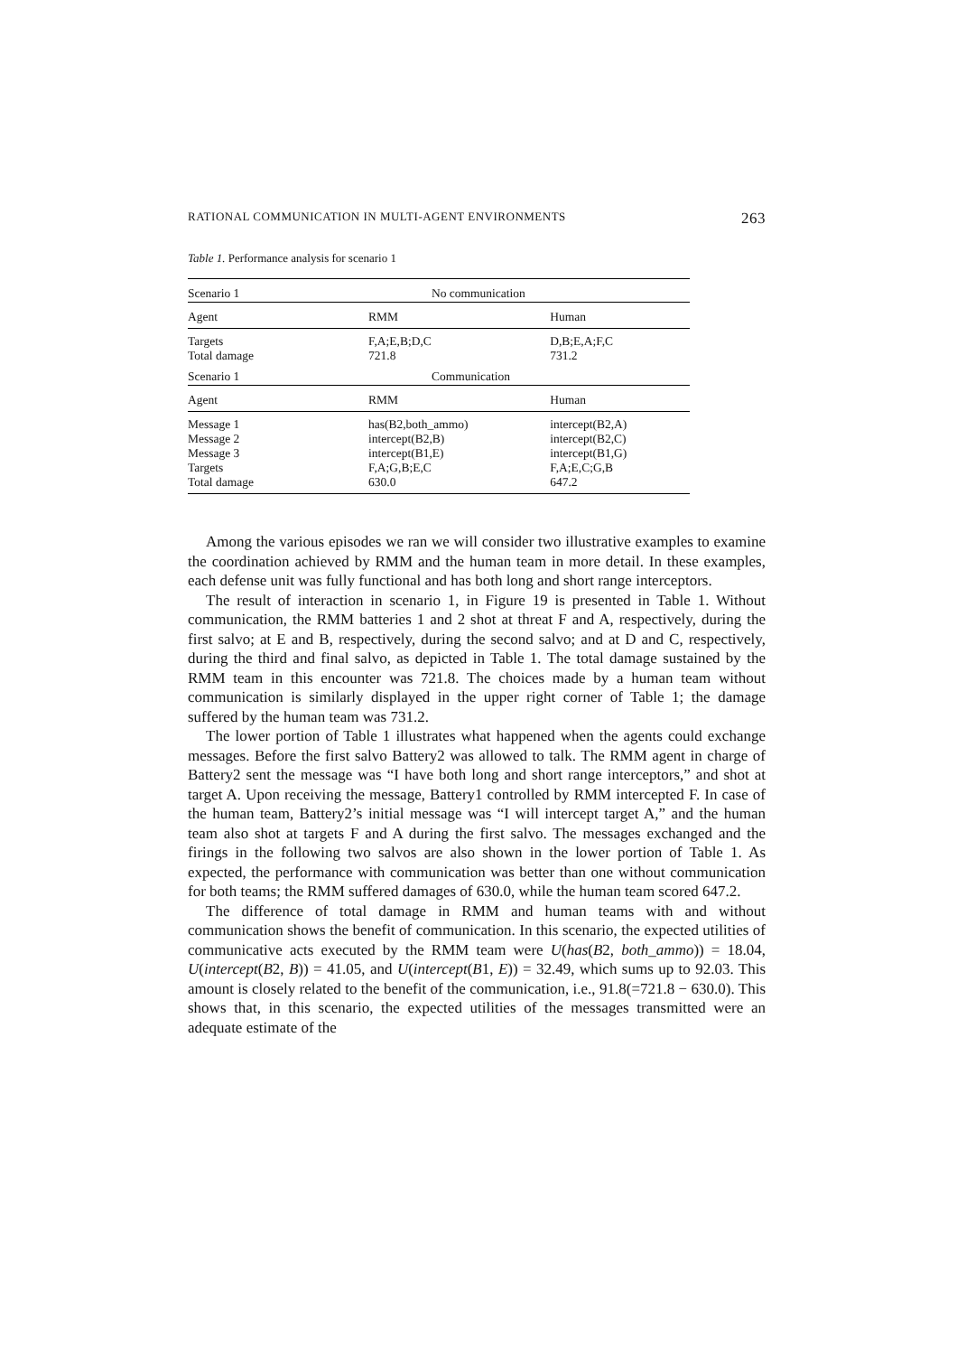RATIONAL COMMUNICATION IN MULTI-AGENT ENVIRONMENTS 263
Table 1. Performance analysis for scenario 1
| Scenario 1 | No communication | |
| Agent | RMM | Human |
| Targets Total damage | F,A;E,B;D,C 721.8 | D,B;E,A;F,C 731.2 |
| Scenario 1 | Communication | |
| Agent | RMM | Human |
| Message 1 Message 2 Message 3 Targets Total damage | has(B2,both_ammo) intercept(B2,B) intercept(B1,E) F,A;G,B;E,C 630.0 | intercept(B2,A) intercept(B2,C) intercept(B1,G) F,A;E,C;G,B 647.2 |
Among the various episodes we ran we will consider two illustrative examples to examine the coordination achieved by RMM and the human team in more detail. In these examples, each defense unit was fully functional and has both long and short range interceptors.
The result of interaction in scenario 1, in Figure 19 is presented in Table 1. Without communication, the RMM batteries 1 and 2 shot at threat F and A, respectively, during the first salvo; at E and B, respectively, during the second salvo; and at D and C, respectively, during the third and final salvo, as depicted in Table 1. The total damage sustained by the RMM team in this encounter was 721.8. The choices made by a human team without communication is similarly displayed in the upper right corner of Table 1; the damage suffered by the human team was 731.2.
The lower portion of Table 1 illustrates what happened when the agents could exchange messages. Before the first salvo Battery2 was allowed to talk. The RMM agent in charge of Battery2 sent the message was “I have both long and short range interceptors,” and shot at target A. Upon receiving the message, Battery1 controlled by RMM intercepted F. In case of the human team, Battery2’s initial message was “I will intercept target A,” and the human team also shot at targets F and A during the first salvo. The messages exchanged and the firings in the following two salvos are also shown in the lower portion of Table 1. As expected, the performance with communication was better than one without communication for both teams; the RMM suffered damages of 630.0, while the human team scored 647.2.
The difference of total damage in RMM and human teams with and without communication shows the benefit of communication. In this scenario, the expected utilities of communicative acts executed by the RMM team were U(has(B2, both_ammo)) = 18.04, U(intercept(B2, B)) = 41.05, and U(intercept(B1, E)) = 32.49, which sums up to 92.03. This amount is closely related to the benefit of the communication, i.e., 91.8(=721.8 − 630.0). This shows that, in this scenario, the expected utilities of the messages transmitted were an adequate estimate of the